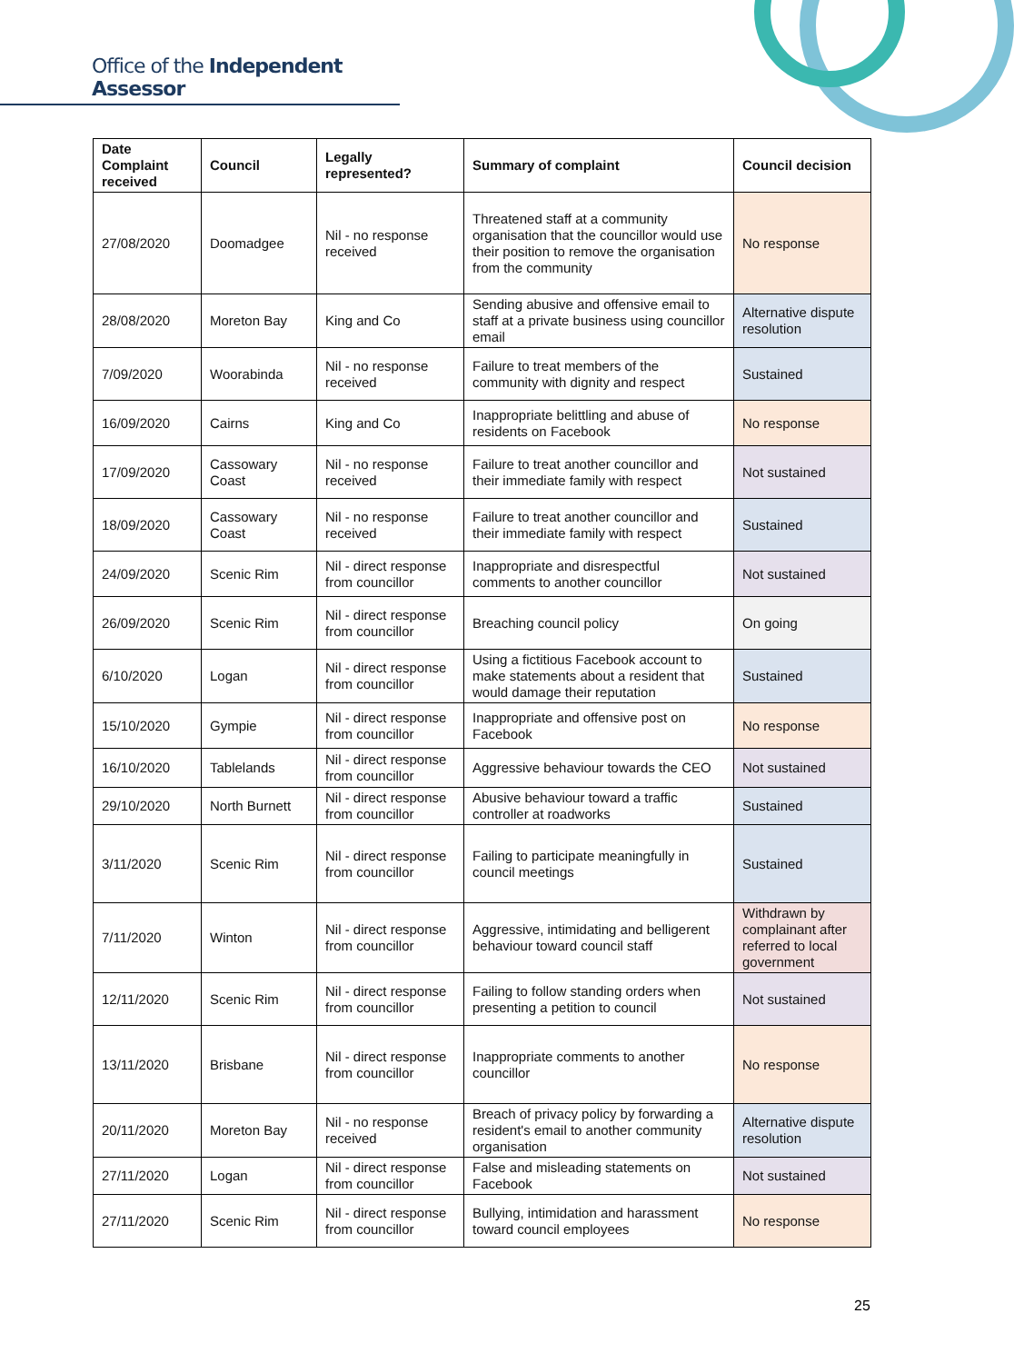Office of the Independent Assessor
| Date Complaint received | Council | Legally represented? | Summary of complaint | Council decision |
| --- | --- | --- | --- | --- |
| 27/08/2020 | Doomadgee | Nil - no response received | Threatened staff at a community organisation that the councillor would use their position to remove the organisation from the community | No response |
| 28/08/2020 | Moreton Bay | King and Co | Sending abusive and offensive email to staff at a private business using councillor email | Alternative dispute resolution |
| 7/09/2020 | Woorabinda | Nil - no response received | Failure to treat members of the community with dignity and respect | Sustained |
| 16/09/2020 | Cairns | King and Co | Inappropriate belittling and abuse of residents on Facebook | No response |
| 17/09/2020 | Cassowary Coast | Nil - no response received | Failure to treat another councillor and their immediate family with respect | Not sustained |
| 18/09/2020 | Cassowary Coast | Nil - no response received | Failure to treat another councillor and their immediate family with respect | Sustained |
| 24/09/2020 | Scenic Rim | Nil - direct response from councillor | Inappropriate and disrespectful comments to another councillor | Not sustained |
| 26/09/2020 | Scenic Rim | Nil - direct response from councillor | Breaching council policy | On going |
| 6/10/2020 | Logan | Nil - direct response from councillor | Using a fictitious Facebook account to make statements about a resident that would damage their reputation | Sustained |
| 15/10/2020 | Gympie | Nil - direct response from councillor | Inappropriate and offensive post on Facebook | No response |
| 16/10/2020 | Tablelands | Nil - direct response from councillor | Aggressive behaviour towards the CEO | Not sustained |
| 29/10/2020 | North Burnett | Nil - direct response from councillor | Abusive behaviour toward a traffic controller at roadworks | Sustained |
| 3/11/2020 | Scenic Rim | Nil - direct response from councillor | Failing to participate meaningfully in council meetings | Sustained |
| 7/11/2020 | Winton | Nil - direct response from councillor | Aggressive, intimidating and belligerent behaviour toward council staff | Withdrawn by complainant after referred to local government |
| 12/11/2020 | Scenic Rim | Nil - direct response from councillor | Failing to follow standing orders when presenting a petition to council | Not sustained |
| 13/11/2020 | Brisbane | Nil - direct response from councillor | Inappropriate comments to another councillor | No response |
| 20/11/2020 | Moreton Bay | Nil - no response received | Breach of privacy policy by forwarding a resident's email to another community organisation | Alternative dispute resolution |
| 27/11/2020 | Logan | Nil - direct response from councillor | False and misleading statements on Facebook | Not sustained |
| 27/11/2020 | Scenic Rim | Nil - direct response from councillor | Bullying, intimidation and harassment toward council employees | No response |
25